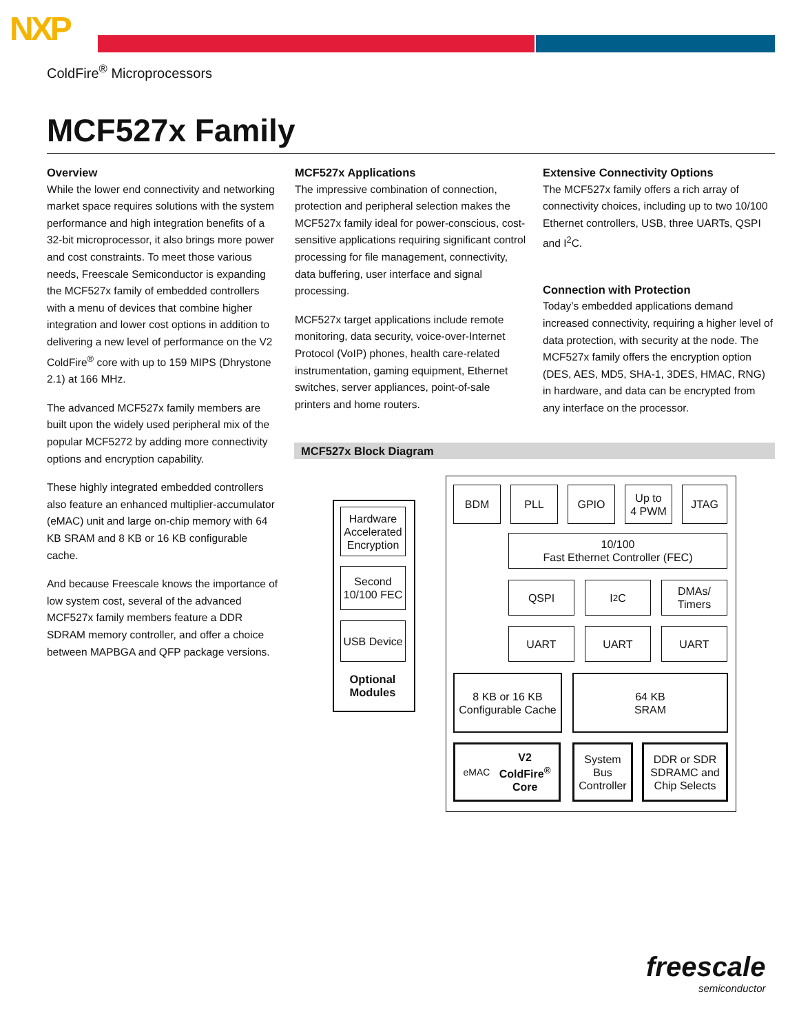NXP
ColdFire<sup>®</sup> Microprocessors
MCF527x Family
Overview
While the lower end connectivity and networking market space requires solutions with the system performance and high integration benefits of a 32-bit microprocessor, it also brings more power and cost constraints. To meet those various needs, Freescale Semiconductor is expanding the MCF527x family of embedded controllers with a menu of devices that combine higher integration and lower cost options in addition to delivering a new level of performance on the V2 ColdFire<sup>®</sup> core with up to 159 MIPS (Dhrystone 2.1) at 166 MHz.
The advanced MCF527x family members are built upon the widely used peripheral mix of the popular MCF5272 by adding more connectivity options and encryption capability.
These highly integrated embedded controllers also feature an enhanced multiplier-accumulator (eMAC) unit and large on-chip memory with 64 KB SRAM and 8 KB or 16 KB configurable cache.
And because Freescale knows the importance of low system cost, several of the advanced MCF527x family members feature a DDR SDRAM memory controller, and offer a choice between MAPBGA and QFP package versions.
MCF527x Applications
The impressive combination of connection, protection and peripheral selection makes the MCF527x family ideal for power-conscious, cost-sensitive applications requiring significant control processing for file management, connectivity, data buffering, user interface and signal processing.
MCF527x target applications include remote monitoring, data security, voice-over-Internet Protocol (VoIP) phones, health care-related instrumentation, gaming equipment, Ethernet switches, server appliances, point-of-sale printers and home routers.
Extensive Connectivity Options
The MCF527x family offers a rich array of connectivity choices, including up to two 10/100 Ethernet controllers, USB, three UARTs, QSPI and I<sup>2</sup>C.
Connection with Protection
Today’s embedded applications demand increased connectivity, requiring a higher level of data protection, with security at the node. The MCF527x family offers the encryption option (DES, AES, MD5, SHA-1, 3DES, HMAC, RNG) in hardware, and data can be encrypted from any interface on the processor.
MCF527x Block Diagram
Hardware Accelerated Encryption
Second 10/100 FEC
USB Device
Optional Modules
BDM PLL GPIO
Up to
4 PWM
JTAG
10/100
Fast Ethernet Controller (FEC)
QSPI I<sup>2</sup>C
DMAs/
Timers
UART UART UART
8 KB or 16 KB Configurable Cache
64 KB
SRAM
eMAC V2
ColdFire<sup>®</sup>
Core
System Bus Controller
DDR or SDR SDRAMC and Chip Selects
freescale
semiconductor